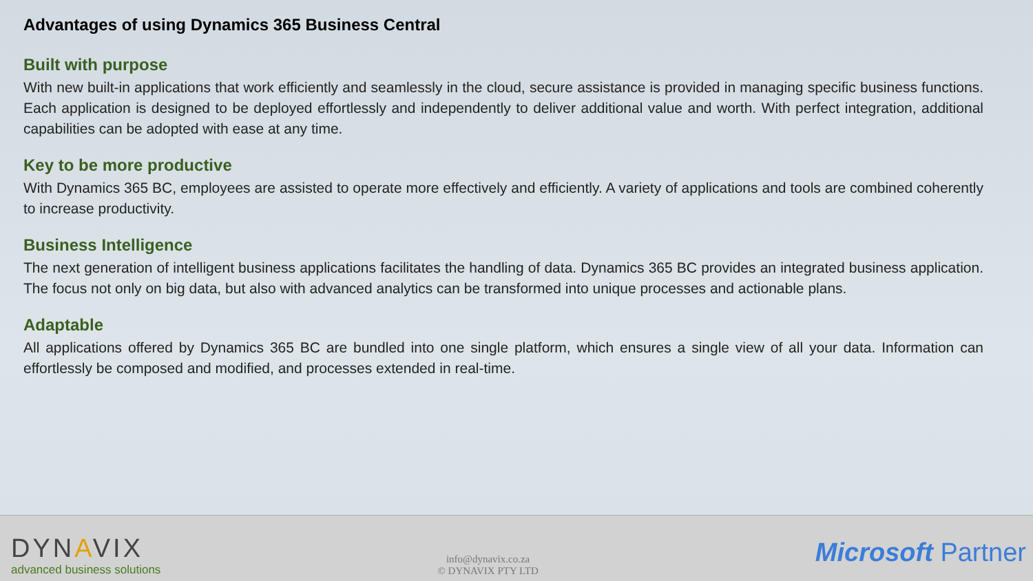Advantages of using Dynamics 365 Business Central
Built with purpose
With new built-in applications that work efficiently and seamlessly in the cloud, secure assistance is provided in managing specific business functions. Each application is designed to be deployed effortlessly and independently to deliver additional value and worth. With perfect integration, additional capabilities can be adopted with ease at any time.
Key to be more productive
With Dynamics 365 BC, employees are assisted to operate more effectively and efficiently. A variety of applications and tools are combined coherently to increase productivity.
Business Intelligence
The next generation of intelligent business applications facilitates the handling of data. Dynamics 365 BC provides an integrated business application. The focus not only on big data, but also with advanced analytics can be transformed into unique processes and actionable plans.
Adaptable
All applications offered by Dynamics 365 BC are bundled into one single platform, which ensures a single view of all your data. Information can effortlessly be composed and modified, and processes extended in real-time.
DYNAVIX
advanced business solutions
info@dynavix.co.za
© DYNAVIX PTY LTD
Microsoft Partner